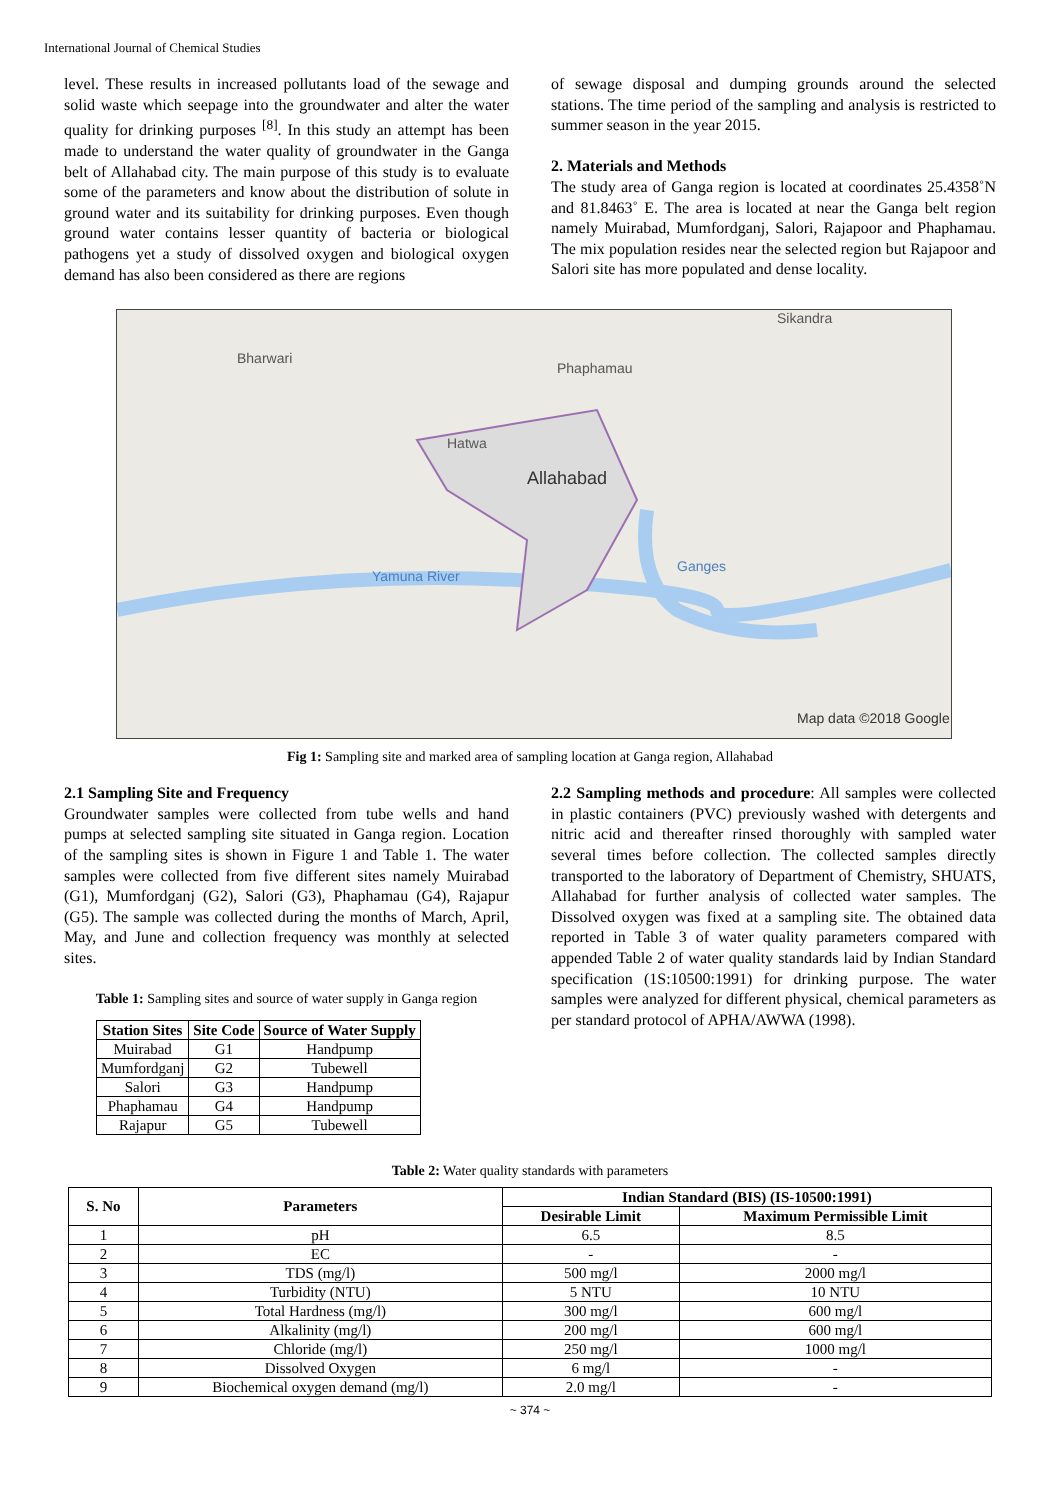International Journal of Chemical Studies
level. These results in increased pollutants load of the sewage and solid waste which seepage into the groundwater and alter the water quality for drinking purposes <sup>[8]</sup>. In this study an attempt has been made to understand the water quality of groundwater in the Ganga belt of Allahabad city. The main purpose of this study is to evaluate some of the parameters and know about the distribution of solute in ground water and its suitability for drinking purposes. Even though ground water contains lesser quantity of bacteria or biological pathogens yet a study of dissolved oxygen and biological oxygen demand has also been considered as there are regions
of sewage disposal and dumping grounds around the selected stations. The time period of the sampling and analysis is restricted to summer season in the year 2015.
2. Materials and Methods
The study area of Ganga region is located at coordinates 25.4358˚N and 81.8463˚ E. The area is located at near the Ganga belt region namely Muirabad, Mumfordganj, Salori, Rajapoor and Phaphamau. The mix population resides near the selected region but Rajapoor and Salori site has more populated and dense locality.
Bharwari
Phaphamau
Sikandra
Hatwa
Allahabad
Ganges
Yamuna River
Map data ©2018 Google
Fig 1: Sampling site and marked area of sampling location at Ganga region, Allahabad
2.1 Sampling Site and Frequency
Groundwater samples were collected from tube wells and hand pumps at selected sampling site situated in Ganga region. Location of the sampling sites is shown in Figure 1 and Table 1. The water samples were collected from five different sites namely Muirabad (G1), Mumfordganj (G2), Salori (G3), Phaphamau (G4), Rajapur (G5). The sample was collected during the months of March, April, May, and June and collection frequency was monthly at selected sites.
Table 1: Sampling sites and source of water supply in Ganga region
| Station Sites | Site Code | Source of Water Supply |
| --- | --- | --- |
| Muirabad | G1 | Handpump |
| Mumfordganj | G2 | Tubewell |
| Salori | G3 | Handpump |
| Phaphamau | G4 | Handpump |
| Rajapur | G5 | Tubewell |
2.2 Sampling methods and procedure: All samples were collected in plastic containers (PVC) previously washed with detergents and nitric acid and thereafter rinsed thoroughly with sampled water several times before collection. The collected samples directly transported to the laboratory of Department of Chemistry, SHUATS, Allahabad for further analysis of collected water samples. The Dissolved oxygen was fixed at a sampling site. The obtained data reported in Table 3 of water quality parameters compared with appended Table 2 of water quality standards laid by Indian Standard specification (1S:10500:1991) for drinking purpose. The water samples were analyzed for different physical, chemical parameters as per standard protocol of APHA/AWWA (1998).
Table 2: Water quality standards with parameters
| S. No | Parameters | Indian Standard (BIS) (IS-10500:1991) | |
| --- | --- | --- | --- |
| | | Desirable Limit | Maximum Permissible Limit |
| 1 | pH | 6.5 | 8.5 |
| 2 | EC | - | - |
| 3 | TDS (mg/l) | 500 mg/l | 2000 mg/l |
| 4 | Turbidity (NTU) | 5 NTU | 10 NTU |
| 5 | Total Hardness (mg/l) | 300 mg/l | 600 mg/l |
| 6 | Alkalinity (mg/l) | 200 mg/l | 600 mg/l |
| 7 | Chloride (mg/l) | 250 mg/l | 1000 mg/l |
| 8 | Dissolved Oxygen | 6 mg/l | - |
| 9 | Biochemical oxygen demand (mg/l) | 2.0 mg/l | - |
~ 374 ~